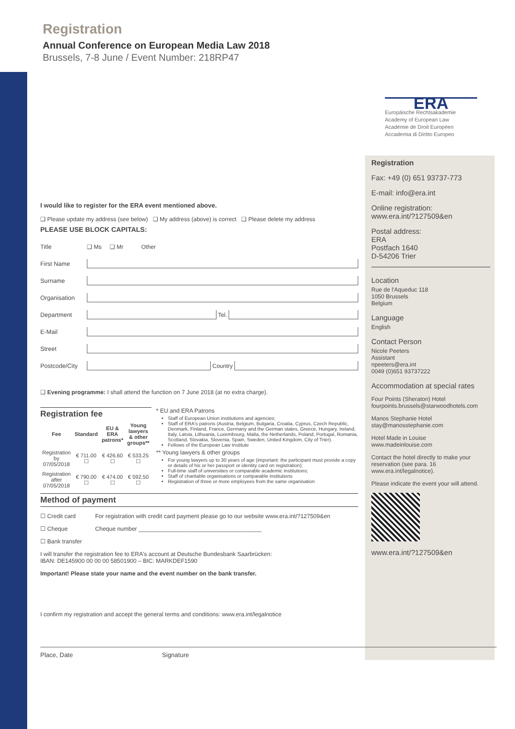Registration
Annual Conference on European Media Law 2018
Brussels, 7-8 June / Event Number: 218RP47
ERA
Europäische Rechtsakademie
Academy of European Law
Académie de Droit Européen
Accademia di Diritto Europeo
I would like to register for the ERA event mentioned above.
❑ Please update my address (see below) ❑ My address (above) is correct ❑ Please delete my address
PLEASE USE BLOCK CAPITALS:
Title ❑ Ms ❑ Mr Other
First Name
Surname
Organisation
Department Tel.
E-Mail
Street
Postcode/City Country
❑ Evening programme: I shall attend the function on 7 June 2018 (at no extra charge).
Registration fee
| Fee | Standard | EU & ERA patrons* | Young lawyers & other groups** |
| --- | --- | --- | --- |
| Registration by 07/05/2018 | € 711.00 ☐ | € 426.60 ☐ | € 533.25 ☐ |
| Registration after 07/05/2018 | € 790.00 ☐ | € 474.00 ☐ | € 592.50 ☐ |
* EU and ERA Patrons
Staff of European Union institutions and agencies;
Staff of ERA's patrons (Austria, Belgium, Bulgaria, Croatia, Cyprus, Czech Republic, Denmark, Finland, France, Germany and the German states, Greece, Hungary, Ireland, Italy, Latvia, Lithuania, Luxembourg, Malta, the Netherlands, Poland, Portugal, Romania, Scotland, Slovakia, Slovenia, Spain, Sweden, United Kingdom, City of Trier).
Fellows of the European Law Institute
** Young lawyers & other groups
For young lawyers up to 30 years of age (important: the participant must provide a copy or details of his or her passport or identity card on registration);
Full-time staff of universities or comparable academic institutions;
Staff of charitable organisations or comparable institutions
Registration of three or more employees from the same organisation
Method of payment
☐ Credit card For registration with credit card payment please go to our website www.era.int/?127509&en
☐ Cheque Cheque number ______________________________________
☐ Bank transfer
I will transfer the registration fee to ERA's account at Deutsche Bundesbank Saarbrücken:
IBAN: DE145900 00 00 00 58501900 – BIC: MARKDEF1590
Important! Please state your name and the event number on the bank transfer.
I confirm my registration and accept the general terms and conditions: www.era.int/legalnotice
Place, Date Signature
Registration
Fax: +49 (0) 651 93737-773
E-mail: info@era.int
Online registration:
www.era.int/?127509&en
Postal address:
ERA
Postfach 1640
D-54206 Trier
Location
Rue de l'Aqueduc 118
1050 Brussels
Belgium
Language
English
Contact Person
Nicole Peeters
Assistant
npeeters@era.int
0049 (0)651 93737222
Accommodation at special rates
Four Points (Sheraton) Hotel
fourpoints.brussels@starwoodhotels.com
Manos Stephanie Hotel
stay@manosstephanie.com
Hotel Made in Louise
www.madeinlouise.com
Contact the hotel directly to make your reservation (see para. 16 www.era.int/legalnotice).
Please indicate the event your will attend.
www.era.int/?127509&en